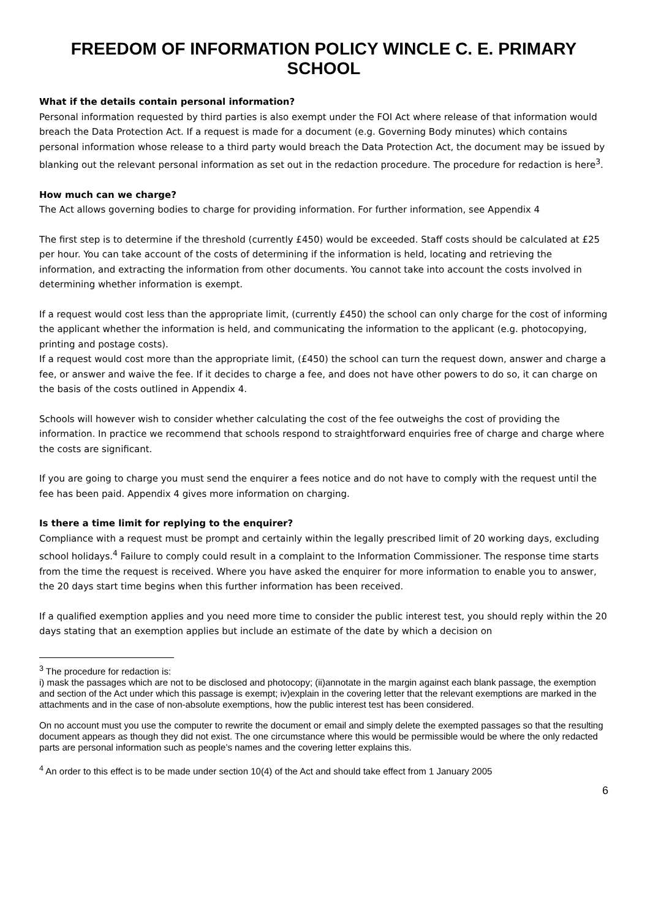FREEDOM OF INFORMATION POLICY WINCLE C. E. PRIMARY SCHOOL
What if the details contain personal information?
Personal information requested by third parties is also exempt under the FOI Act where release of that information would breach the Data Protection Act. If a request is made for a document (e.g. Governing Body minutes) which contains personal information whose release to a third party would breach the Data Protection Act, the document may be issued by blanking out the relevant personal information as set out in the redaction procedure. The procedure for redaction is here<sup>3</sup>.
How much can we charge?
The Act allows governing bodies to charge for providing information. For further information, see Appendix 4
The first step is to determine if the threshold (currently £450) would be exceeded. Staff costs should be calculated at £25 per hour. You can take account of the costs of determining if the information is held, locating and retrieving the information, and extracting the information from other documents. You cannot take into account the costs involved in determining whether information is exempt.
If a request would cost less than the appropriate limit, (currently £450) the school can only charge for the cost of informing the applicant whether the information is held, and communicating the information to the applicant (e.g. photocopying, printing and postage costs).
If a request would cost more than the appropriate limit, (£450) the school can turn the request down, answer and charge a fee, or answer and waive the fee. If it decides to charge a fee, and does not have other powers to do so, it can charge on the basis of the costs outlined in Appendix 4.
Schools will however wish to consider whether calculating the cost of the fee outweighs the cost of providing the information. In practice we recommend that schools respond to straightforward enquiries free of charge and charge where the costs are significant.
If you are going to charge you must send the enquirer a fees notice and do not have to comply with the request until the fee has been paid. Appendix 4 gives more information on charging.
Is there a time limit for replying to the enquirer?
Compliance with a request must be prompt and certainly within the legally prescribed limit of 20 working days, excluding school holidays.<sup>4</sup> Failure to comply could result in a complaint to the Information Commissioner. The response time starts from the time the request is received. Where you have asked the enquirer for more information to enable you to answer, the 20 days start time begins when this further information has been received.
If a qualified exemption applies and you need more time to consider the public interest test, you should reply within the 20 days stating that an exemption applies but include an estimate of the date by which a decision on
<sup>3</sup> The procedure for redaction is:
i) mask the passages which are not to be disclosed and photocopy; (ii)annotate in the margin against each blank passage, the exemption and section of the Act under which this passage is exempt; iv)explain in the covering letter that the relevant exemptions are marked in the attachments and in the case of non-absolute exemptions, how the public interest test has been considered.
On no account must you use the computer to rewrite the document or email and simply delete the exempted passages so that the resulting document appears as though they did not exist. The one circumstance where this would be permissible would be where the only redacted parts are personal information such as people’s names and the covering letter explains this.
<sup>4</sup> An order to this effect is to be made under section 10(4) of the Act and should take effect from 1 January 2005
6